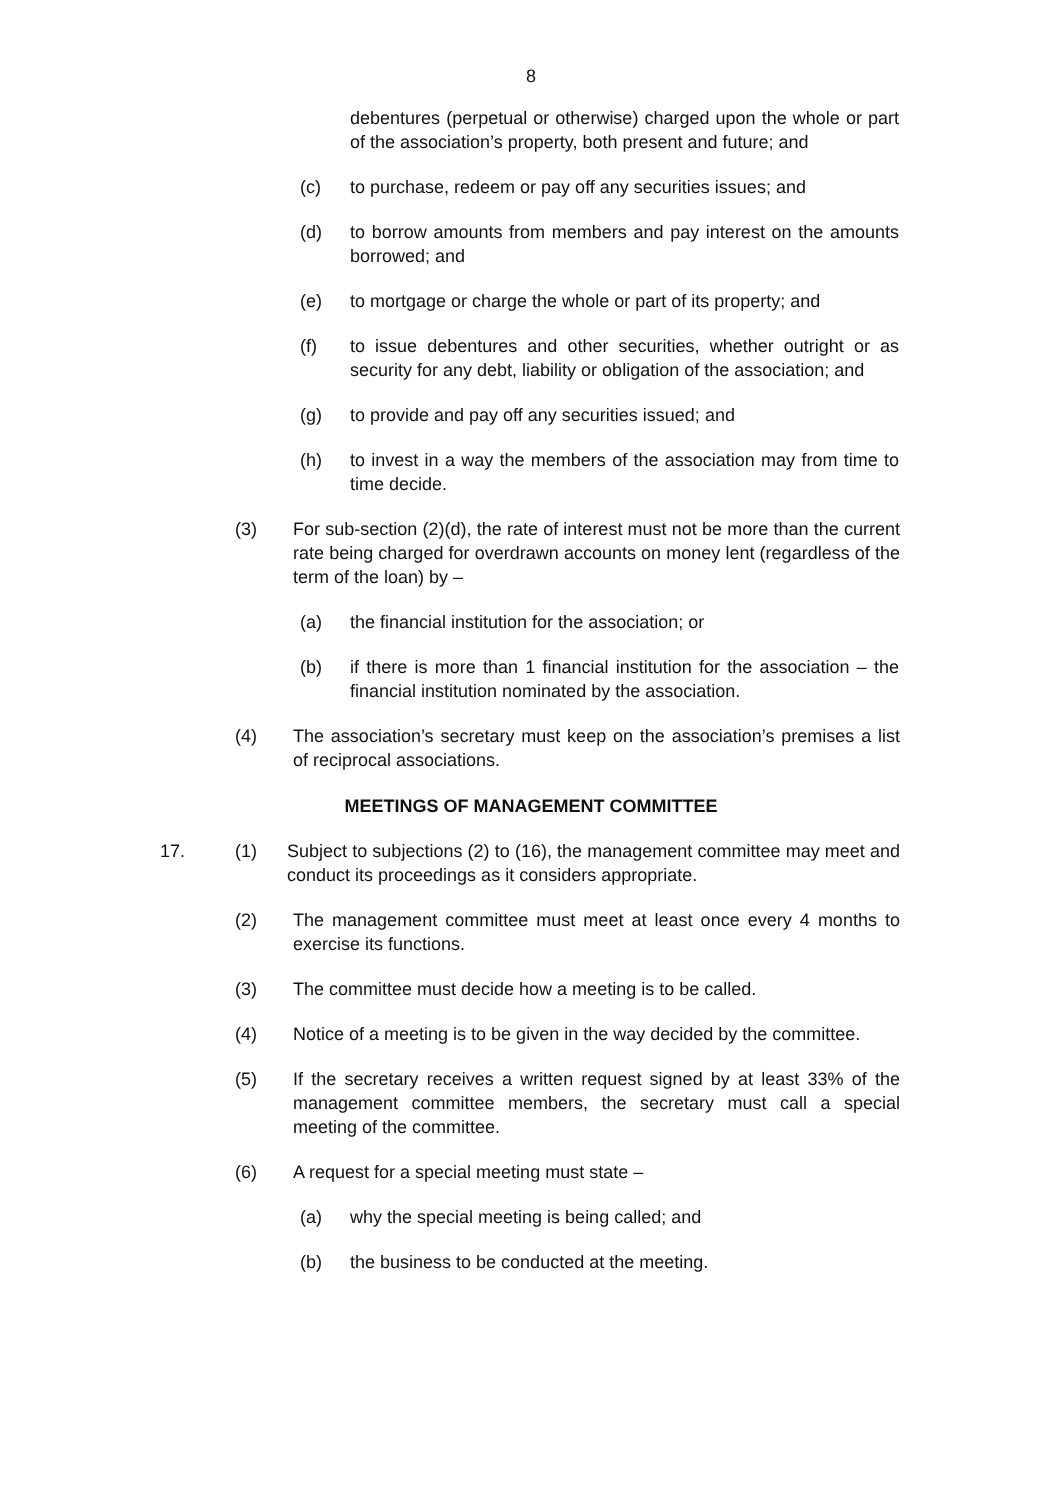8
debentures (perpetual or otherwise) charged upon the whole or part of the association’s property, both present and future; and
(c) to purchase, redeem or pay off any securities issues; and
(d) to borrow amounts from members and pay interest on the amounts borrowed; and
(e) to mortgage or charge the whole or part of its property; and
(f) to issue debentures and other securities, whether outright or as security for any debt, liability or obligation of the association; and
(g) to provide and pay off any securities issued; and
(h) to invest in a way the members of the association may from time to time decide.
(3) For sub-section (2)(d), the rate of interest must not be more than the current rate being charged for overdrawn accounts on money lent (regardless of the term of the loan) by –
(a) the financial institution for the association; or
(b) if there is more than 1 financial institution for the association – the financial institution nominated by the association.
(4) The association’s secretary must keep on the association’s premises a list of reciprocal associations.
MEETINGS OF MANAGEMENT COMMITTEE
17. (1) Subject to subjections (2) to (16), the management committee may meet and conduct its proceedings as it considers appropriate.
(2) The management committee must meet at least once every 4 months to exercise its functions.
(3) The committee must decide how a meeting is to be called.
(4) Notice of a meeting is to be given in the way decided by the committee.
(5) If the secretary receives a written request signed by at least 33% of the management committee members, the secretary must call a special meeting of the committee.
(6) A request for a special meeting must state –
(a) why the special meeting is being called; and
(b) the business to be conducted at the meeting.